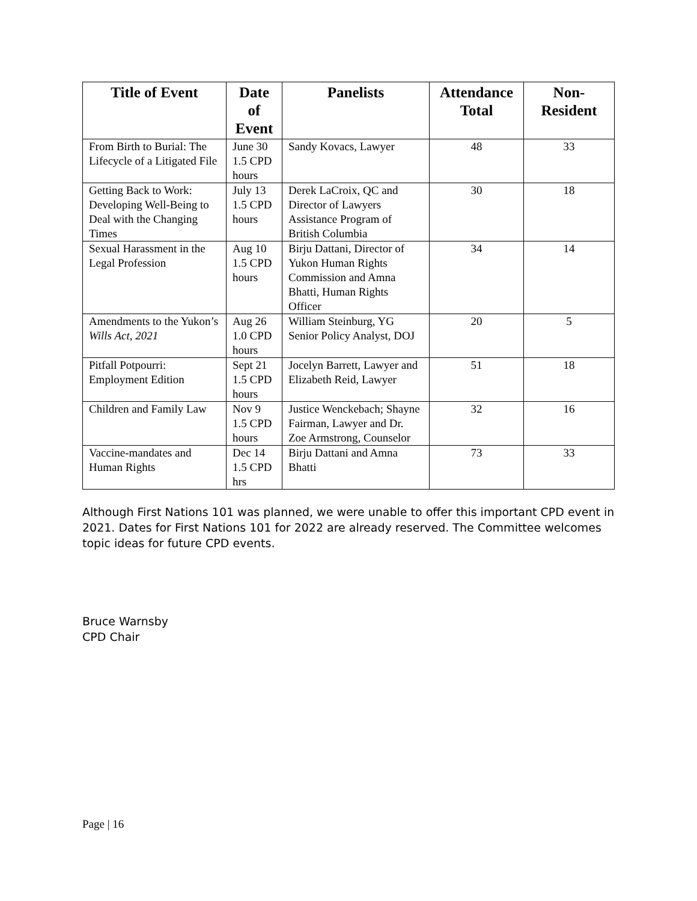| Title of Event | Date of Event | Panelists | Attendance Total | Non-Resident |
| --- | --- | --- | --- | --- |
| From Birth to Burial: The Lifecycle of a Litigated File | June 30 1.5 CPD hours | Sandy Kovacs, Lawyer | 48 | 33 |
| Getting Back to Work: Developing Well-Being to Deal with the Changing Times | July 13 1.5 CPD hours | Derek LaCroix, QC and Director of Lawyers Assistance Program of British Columbia | 30 | 18 |
| Sexual Harassment in the Legal Profession | Aug 10 1.5 CPD hours | Birju Dattani, Director of Yukon Human Rights Commission and Amna Bhatti, Human Rights Officer | 34 | 14 |
| Amendments to the Yukon’s Wills Act, 2021 | Aug 26 1.0 CPD hours | William Steinburg, YG Senior Policy Analyst, DOJ | 20 | 5 |
| Pitfall Potpourri: Employment Edition | Sept 21 1.5 CPD hours | Jocelyn Barrett, Lawyer and Elizabeth Reid, Lawyer | 51 | 18 |
| Children and Family Law | Nov 9 1.5 CPD hours | Justice Wenckebach; Shayne Fairman, Lawyer and Dr. Zoe Armstrong, Counselor | 32 | 16 |
| Vaccine-mandates and Human Rights | Dec 14 1.5 CPD hrs | Birju Dattani and Amna Bhatti | 73 | 33 |
Although First Nations 101 was planned, we were unable to offer this important CPD event in 2021. Dates for First Nations 101 for 2022 are already reserved. The Committee welcomes topic ideas for future CPD events.
Bruce Warnsby
CPD Chair
Page | 16